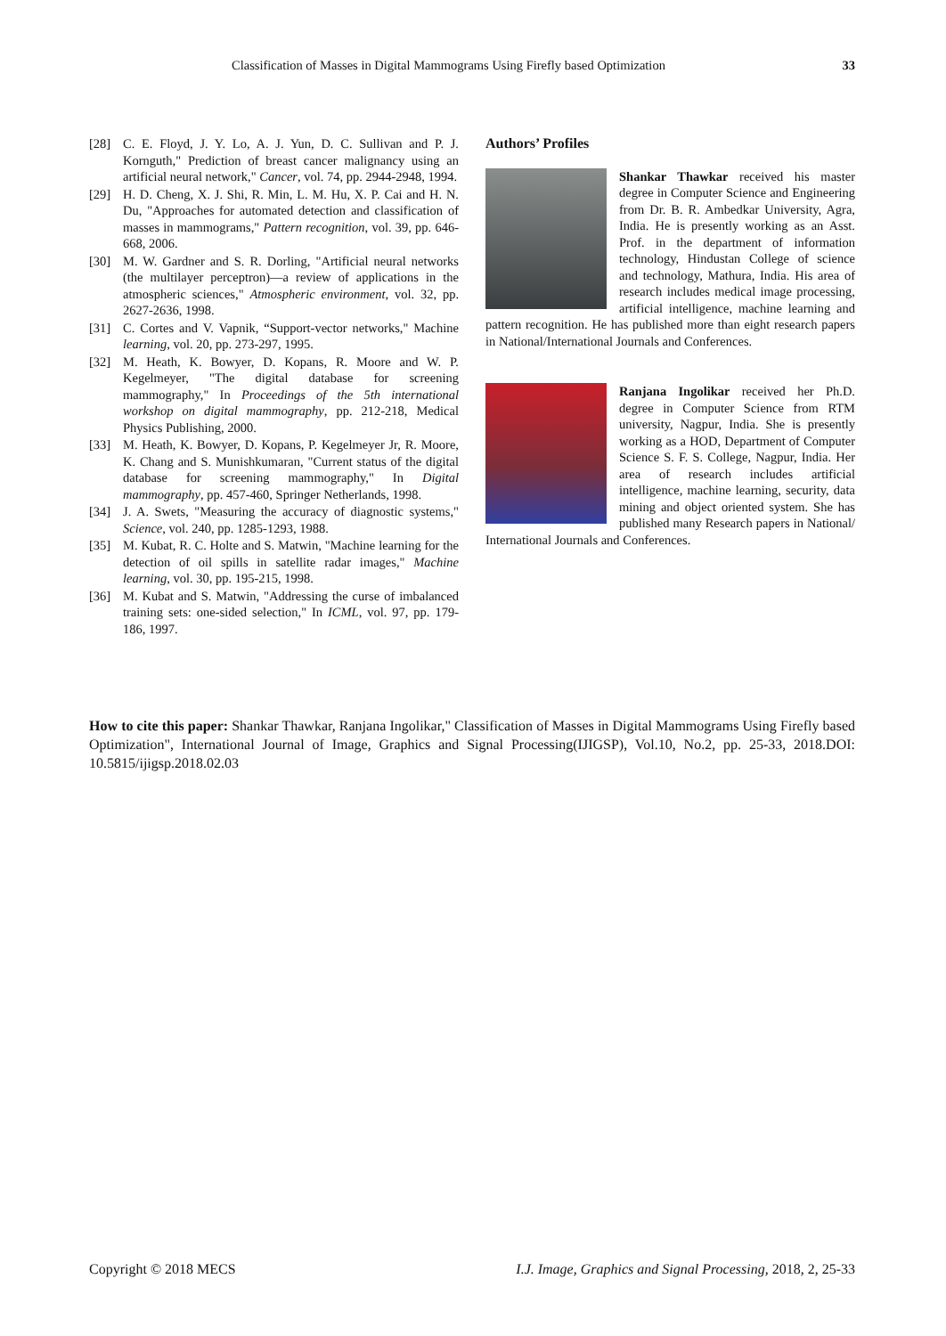Classification of Masses in Digital Mammograms Using Firefly based Optimization 33
[28] C. E. Floyd, J. Y. Lo, A. J. Yun, D. C. Sullivan and P. J. Kornguth," Prediction of breast cancer malignancy using an artificial neural network," Cancer, vol. 74, pp. 2944-2948, 1994.
[29] H. D. Cheng, X. J. Shi, R. Min, L. M. Hu, X. P. Cai and H. N. Du, "Approaches for automated detection and classification of masses in mammograms," Pattern recognition, vol. 39, pp. 646-668, 2006.
[30] M. W. Gardner and S. R. Dorling, "Artificial neural networks (the multilayer perceptron)—a review of applications in the atmospheric sciences," Atmospheric environment, vol. 32, pp. 2627-2636, 1998.
[31] C. Cortes and V. Vapnik, “Support-vector networks," Machine learning, vol. 20, pp. 273-297, 1995.
[32] M. Heath, K. Bowyer, D. Kopans, R. Moore and W. P. Kegelmeyer, "The digital database for screening mammography," In Proceedings of the 5th international workshop on digital mammography, pp. 212-218, Medical Physics Publishing, 2000.
[33] M. Heath, K. Bowyer, D. Kopans, P. Kegelmeyer Jr, R. Moore, K. Chang and S. Munishkumaran, "Current status of the digital database for screening mammography," In Digital mammography, pp. 457-460, Springer Netherlands, 1998.
[34] J. A. Swets, "Measuring the accuracy of diagnostic systems," Science, vol. 240, pp. 1285-1293, 1988.
[35] M. Kubat, R. C. Holte and S. Matwin, "Machine learning for the detection of oil spills in satellite radar images," Machine learning, vol. 30, pp. 195-215, 1998.
[36] M. Kubat and S. Matwin, "Addressing the curse of imbalanced training sets: one-sided selection," In ICML, vol. 97, pp. 179-186, 1997.
Authors’ Profiles
Shankar Thawkar received his master degree in Computer Science and Engineering from Dr. B. R. Ambedkar University, Agra, India. He is presently working as an Asst. Prof. in the department of information technology, Hindustan College of science and technology, Mathura, India. His area of research includes medical image processing, artificial intelligence, machine learning and pattern recognition. He has published more than eight research papers in National/International Journals and Conferences.
Ranjana Ingolikar received her Ph.D. degree in Computer Science from RTM university, Nagpur, India. She is presently working as a HOD, Department of Computer Science S. F. S. College, Nagpur, India. Her area of research includes artificial intelligence, machine learning, security, data mining and object oriented system. She has published many Research papers in National/ International Journals and Conferences.
How to cite this paper: Shankar Thawkar, Ranjana Ingolikar," Classification of Masses in Digital Mammograms Using Firefly based Optimization", International Journal of Image, Graphics and Signal Processing(IJIGSP), Vol.10, No.2, pp. 25-33, 2018.DOI: 10.5815/ijigsp.2018.02.03
Copyright © 2018 MECS I.J. Image, Graphics and Signal Processing, 2018, 2, 25-33